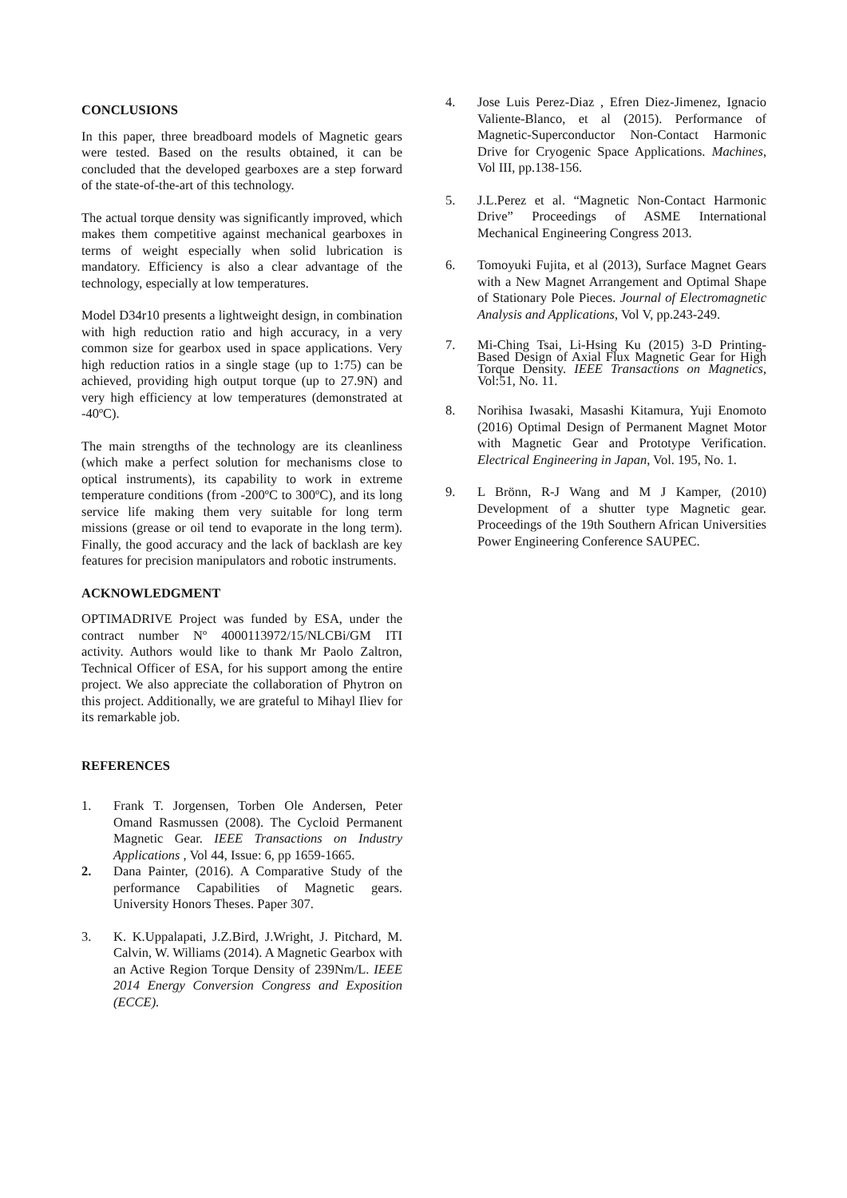CONCLUSIONS
In this paper, three breadboard models of Magnetic gears were tested. Based on the results obtained, it can be concluded that the developed gearboxes are a step forward of the state-of-the-art of this technology.
The actual torque density was significantly improved, which makes them competitive against mechanical gearboxes in terms of weight especially when solid lubrication is mandatory. Efficiency is also a clear advantage of the technology, especially at low temperatures.
Model D34r10 presents a lightweight design, in combination with high reduction ratio and high accuracy, in a very common size for gearbox used in space applications. Very high reduction ratios in a single stage (up to 1:75) can be achieved, providing high output torque (up to 27.9N) and very high efficiency at low temperatures (demonstrated at -40ºC).
The main strengths of the technology are its cleanliness (which make a perfect solution for mechanisms close to optical instruments), its capability to work in extreme temperature conditions (from -200ºC to 300ºC), and its long service life making them very suitable for long term missions (grease or oil tend to evaporate in the long term). Finally, the good accuracy and the lack of backlash are key features for precision manipulators and robotic instruments.
ACKNOWLEDGMENT
OPTIMADRIVE Project was funded by ESA, under the contract number Nº 4000113972/15/NLCBi/GM ITI activity. Authors would like to thank Mr Paolo Zaltron, Technical Officer of ESA, for his support among the entire project. We also appreciate the collaboration of Phytron on this project. Additionally, we are grateful to Mihayl Iliev for its remarkable job.
REFERENCES
1. Frank T. Jorgensen, Torben Ole Andersen, Peter Omand Rasmussen (2008). The Cycloid Permanent Magnetic Gear. IEEE Transactions on Industry Applications , Vol 44, Issue: 6, pp 1659-1665.
2. Dana Painter, (2016). A Comparative Study of the performance Capabilities of Magnetic gears. University Honors Theses. Paper 307.
3. K. K.Uppalapati, J.Z.Bird, J.Wright, J. Pitchard, M. Calvin, W. Williams (2014). A Magnetic Gearbox with an Active Region Torque Density of 239Nm/L. IEEE 2014 Energy Conversion Congress and Exposition (ECCE).
4. Jose Luis Perez-Diaz , Efren Diez-Jimenez, Ignacio Valiente-Blanco, et al (2015). Performance of Magnetic-Superconductor Non-Contact Harmonic Drive for Cryogenic Space Applications. Machines, Vol III, pp.138-156.
5. J.L.Perez et al. “Magnetic Non-Contact Harmonic Drive” Proceedings of ASME International Mechanical Engineering Congress 2013.
6. Tomoyuki Fujita, et al (2013), Surface Magnet Gears with a New Magnet Arrangement and Optimal Shape of Stationary Pole Pieces. Journal of Electromagnetic Analysis and Applications, Vol V, pp.243-249.
7. Mi-Ching Tsai, Li-Hsing Ku (2015) 3-D Printing-Based Design of Axial Flux Magnetic Gear for High Torque Density. IEEE Transactions on Magnetics, Vol:51, No. 11.
8. Norihisa Iwasaki, Masashi Kitamura, Yuji Enomoto (2016) Optimal Design of Permanent Magnet Motor with Magnetic Gear and Prototype Verification. Electrical Engineering in Japan, Vol. 195, No. 1.
9. L Brönn, R-J Wang and M J Kamper, (2010) Development of a shutter type Magnetic gear. Proceedings of the 19th Southern African Universities Power Engineering Conference SAUPEC.